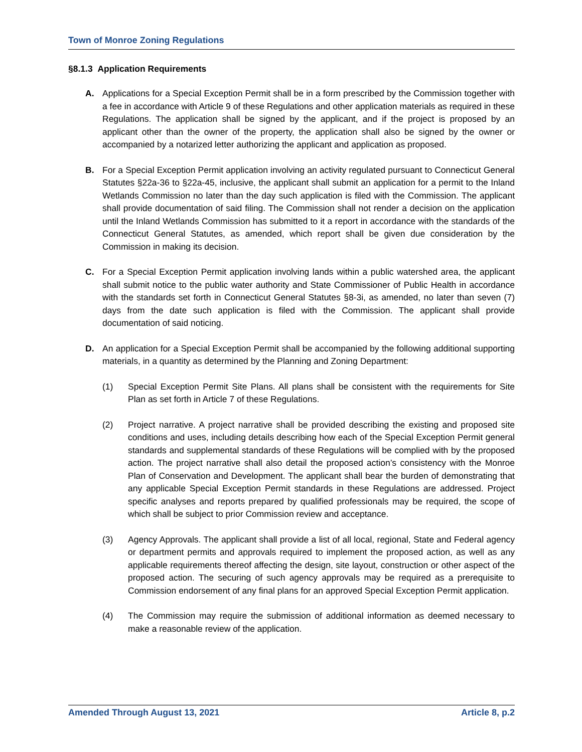Town of Monroe Zoning Regulations
§8.1.3 Application Requirements
A. Applications for a Special Exception Permit shall be in a form prescribed by the Commission together with a fee in accordance with Article 9 of these Regulations and other application materials as required in these Regulations. The application shall be signed by the applicant, and if the project is proposed by an applicant other than the owner of the property, the application shall also be signed by the owner or accompanied by a notarized letter authorizing the applicant and application as proposed.
B. For a Special Exception Permit application involving an activity regulated pursuant to Connecticut General Statutes §22a-36 to §22a-45, inclusive, the applicant shall submit an application for a permit to the Inland Wetlands Commission no later than the day such application is filed with the Commission. The applicant shall provide documentation of said filing. The Commission shall not render a decision on the application until the Inland Wetlands Commission has submitted to it a report in accordance with the standards of the Connecticut General Statutes, as amended, which report shall be given due consideration by the Commission in making its decision.
C. For a Special Exception Permit application involving lands within a public watershed area, the applicant shall submit notice to the public water authority and State Commissioner of Public Health in accordance with the standards set forth in Connecticut General Statutes §8-3i, as amended, no later than seven (7) days from the date such application is filed with the Commission. The applicant shall provide documentation of said noticing.
D. An application for a Special Exception Permit shall be accompanied by the following additional supporting materials, in a quantity as determined by the Planning and Zoning Department:
(1) Special Exception Permit Site Plans. All plans shall be consistent with the requirements for Site Plan as set forth in Article 7 of these Regulations.
(2) Project narrative. A project narrative shall be provided describing the existing and proposed site conditions and uses, including details describing how each of the Special Exception Permit general standards and supplemental standards of these Regulations will be complied with by the proposed action. The project narrative shall also detail the proposed action’s consistency with the Monroe Plan of Conservation and Development. The applicant shall bear the burden of demonstrating that any applicable Special Exception Permit standards in these Regulations are addressed. Project specific analyses and reports prepared by qualified professionals may be required, the scope of which shall be subject to prior Commission review and acceptance.
(3) Agency Approvals. The applicant shall provide a list of all local, regional, State and Federal agency or department permits and approvals required to implement the proposed action, as well as any applicable requirements thereof affecting the design, site layout, construction or other aspect of the proposed action. The securing of such agency approvals may be required as a prerequisite to Commission endorsement of any final plans for an approved Special Exception Permit application.
(4) The Commission may require the submission of additional information as deemed necessary to make a reasonable review of the application.
Amended Through August 13, 2021 Article 8, p.2